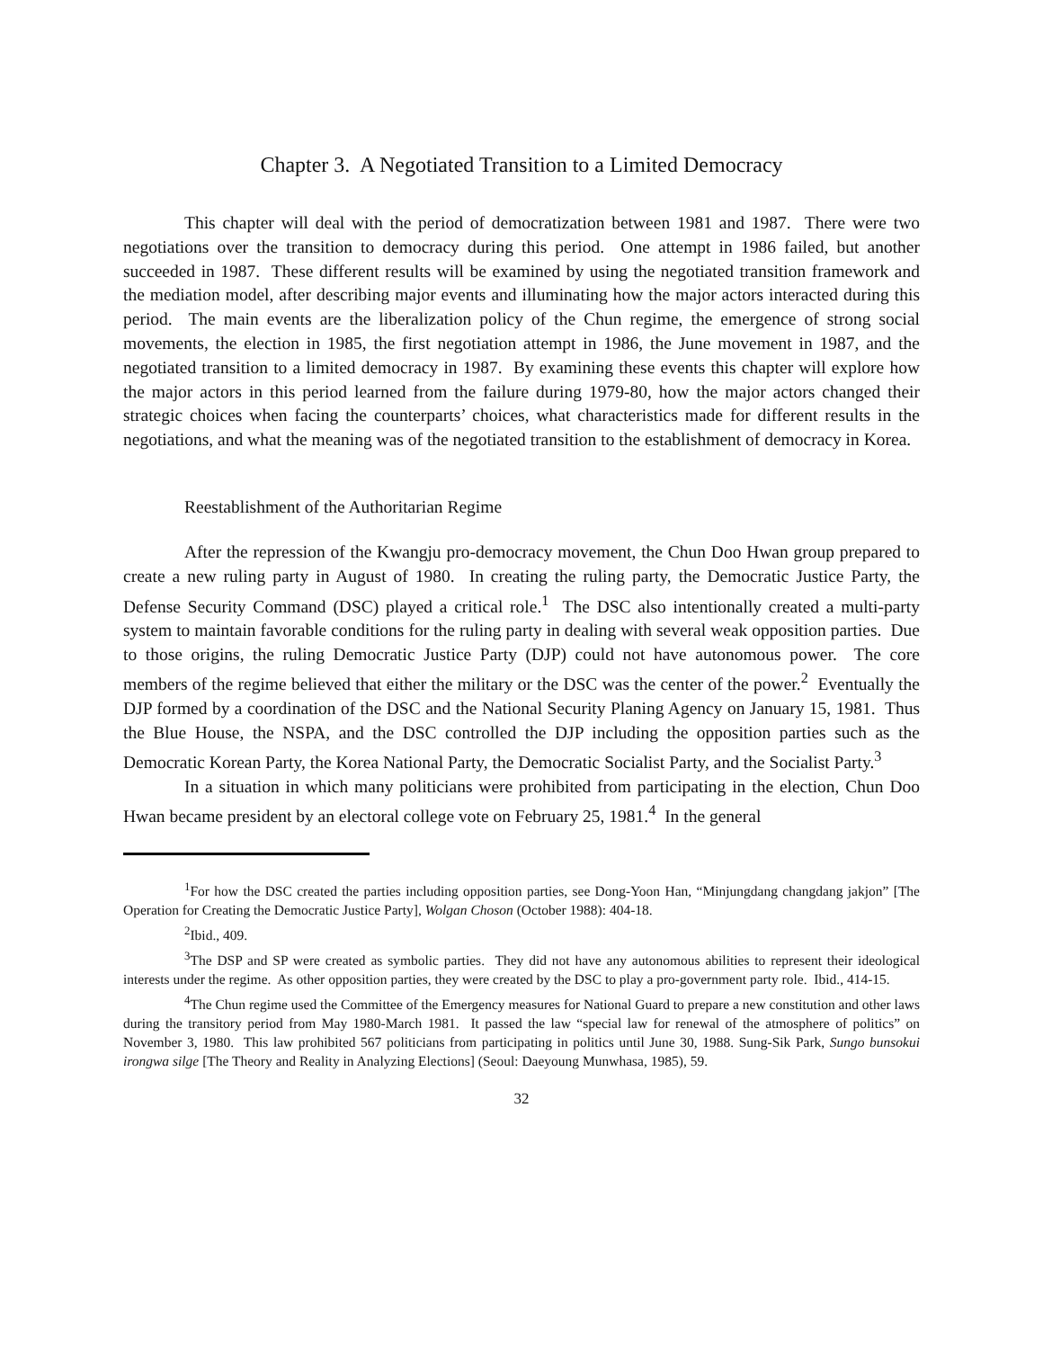Chapter 3. A Negotiated Transition to a Limited Democracy
This chapter will deal with the period of democratization between 1981 and 1987. There were two negotiations over the transition to democracy during this period. One attempt in 1986 failed, but another succeeded in 1987. These different results will be examined by using the negotiated transition framework and the mediation model, after describing major events and illuminating how the major actors interacted during this period. The main events are the liberalization policy of the Chun regime, the emergence of strong social movements, the election in 1985, the first negotiation attempt in 1986, the June movement in 1987, and the negotiated transition to a limited democracy in 1987. By examining these events this chapter will explore how the major actors in this period learned from the failure during 1979-80, how the major actors changed their strategic choices when facing the counterparts’ choices, what characteristics made for different results in the negotiations, and what the meaning was of the negotiated transition to the establishment of democracy in Korea.
Reestablishment of the Authoritarian Regime
After the repression of the Kwangju pro-democracy movement, the Chun Doo Hwan group prepared to create a new ruling party in August of 1980. In creating the ruling party, the Democratic Justice Party, the Defense Security Command (DSC) played a critical role.<sup>1</sup> The DSC also intentionally created a multi-party system to maintain favorable conditions for the ruling party in dealing with several weak opposition parties. Due to those origins, the ruling Democratic Justice Party (DJP) could not have autonomous power. The core members of the regime believed that either the military or the DSC was the center of the power.<sup>2</sup> Eventually the DJP formed by a coordination of the DSC and the National Security Planing Agency on January 15, 1981. Thus the Blue House, the NSPA, and the DSC controlled the DJP including the opposition parties such as the Democratic Korean Party, the Korea National Party, the Democratic Socialist Party, and the Socialist Party.<sup>3</sup>
In a situation in which many politicians were prohibited from participating in the election, Chun Doo Hwan became president by an electoral college vote on February 25, 1981.<sup>4</sup> In the general
<sup>1</sup> For how the DSC created the parties including opposition parties, see Dong-Yoon Han, “Minjungdang changdang jakjon” [The Operation for Creating the Democratic Justice Party], Wolgan Choson (October 1988): 404-18.
<sup>2</sup> Ibid., 409.
<sup>3</sup> The DSP and SP were created as symbolic parties. They did not have any autonomous abilities to represent their ideological interests under the regime. As other opposition parties, they were created by the DSC to play a pro-government party role. Ibid., 414-15.
<sup>4</sup> The Chun regime used the Committee of the Emergency measures for National Guard to prepare a new constitution and other laws during the transitory period from May 1980-March 1981. It passed the law “special law for renewal of the atmosphere of politics” on November 3, 1980. This law prohibited 567 politicians from participating in politics until June 30, 1988. Sung-Sik Park, Sungo bunsokui irongwa silge [The Theory and Reality in Analyzing Elections] (Seoul: Daeyoung Munwhasa, 1985), 59.
32